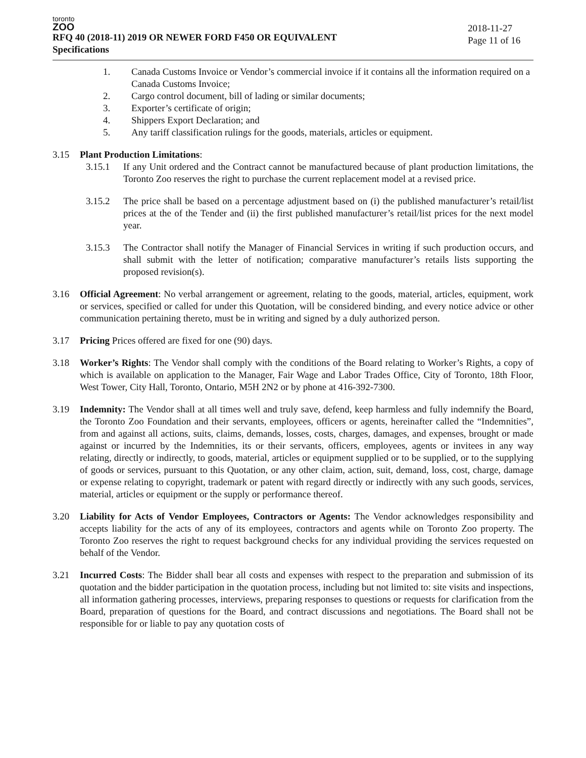toronto
ZOO
RFQ 40 (2018-11) 2019 OR NEWER FORD F450 OR EQUIVALENT
Specifications
2018-11-27
Page 11 of 16
1. Canada Customs Invoice or Vendor’s commercial invoice if it contains all the information required on a Canada Customs Invoice;
2. Cargo control document, bill of lading or similar documents;
3. Exporter’s certificate of origin;
4. Shippers Export Declaration; and
5. Any tariff classification rulings for the goods, materials, articles or equipment.
3.15 Plant Production Limitations:
3.15.1 If any Unit ordered and the Contract cannot be manufactured because of plant production limitations, the Toronto Zoo reserves the right to purchase the current replacement model at a revised price.
3.15.2 The price shall be based on a percentage adjustment based on (i) the published manufacturer’s retail/list prices at the of the Tender and (ii) the first published manufacturer’s retail/list prices for the next model year.
3.15.3 The Contractor shall notify the Manager of Financial Services in writing if such production occurs, and shall submit with the letter of notification; comparative manufacturer’s retails lists supporting the proposed revision(s).
3.16 Official Agreement: No verbal arrangement or agreement, relating to the goods, material, articles, equipment, work or services, specified or called for under this Quotation, will be considered binding, and every notice advice or other communication pertaining thereto, must be in writing and signed by a duly authorized person.
3.17 Pricing Prices offered are fixed for one (90) days.
3.18 Worker’s Rights: The Vendor shall comply with the conditions of the Board relating to Worker’s Rights, a copy of which is available on application to the Manager, Fair Wage and Labor Trades Office, City of Toronto, 18th Floor, West Tower, City Hall, Toronto, Ontario, M5H 2N2 or by phone at 416-392-7300.
3.19 Indemnity: The Vendor shall at all times well and truly save, defend, keep harmless and fully indemnify the Board, the Toronto Zoo Foundation and their servants, employees, officers or agents, hereinafter called the “Indemnities”, from and against all actions, suits, claims, demands, losses, costs, charges, damages, and expenses, brought or made against or incurred by the Indemnities, its or their servants, officers, employees, agents or invitees in any way relating, directly or indirectly, to goods, material, articles or equipment supplied or to be supplied, or to the supplying of goods or services, pursuant to this Quotation, or any other claim, action, suit, demand, loss, cost, charge, damage or expense relating to copyright, trademark or patent with regard directly or indirectly with any such goods, services, material, articles or equipment or the supply or performance thereof.
3.20 Liability for Acts of Vendor Employees, Contractors or Agents: The Vendor acknowledges responsibility and accepts liability for the acts of any of its employees, contractors and agents while on Toronto Zoo property. The Toronto Zoo reserves the right to request background checks for any individual providing the services requested on behalf of the Vendor.
3.21 Incurred Costs: The Bidder shall bear all costs and expenses with respect to the preparation and submission of its quotation and the bidder participation in the quotation process, including but not limited to: site visits and inspections, all information gathering processes, interviews, preparing responses to questions or requests for clarification from the Board, preparation of questions for the Board, and contract discussions and negotiations. The Board shall not be responsible for or liable to pay any quotation costs of